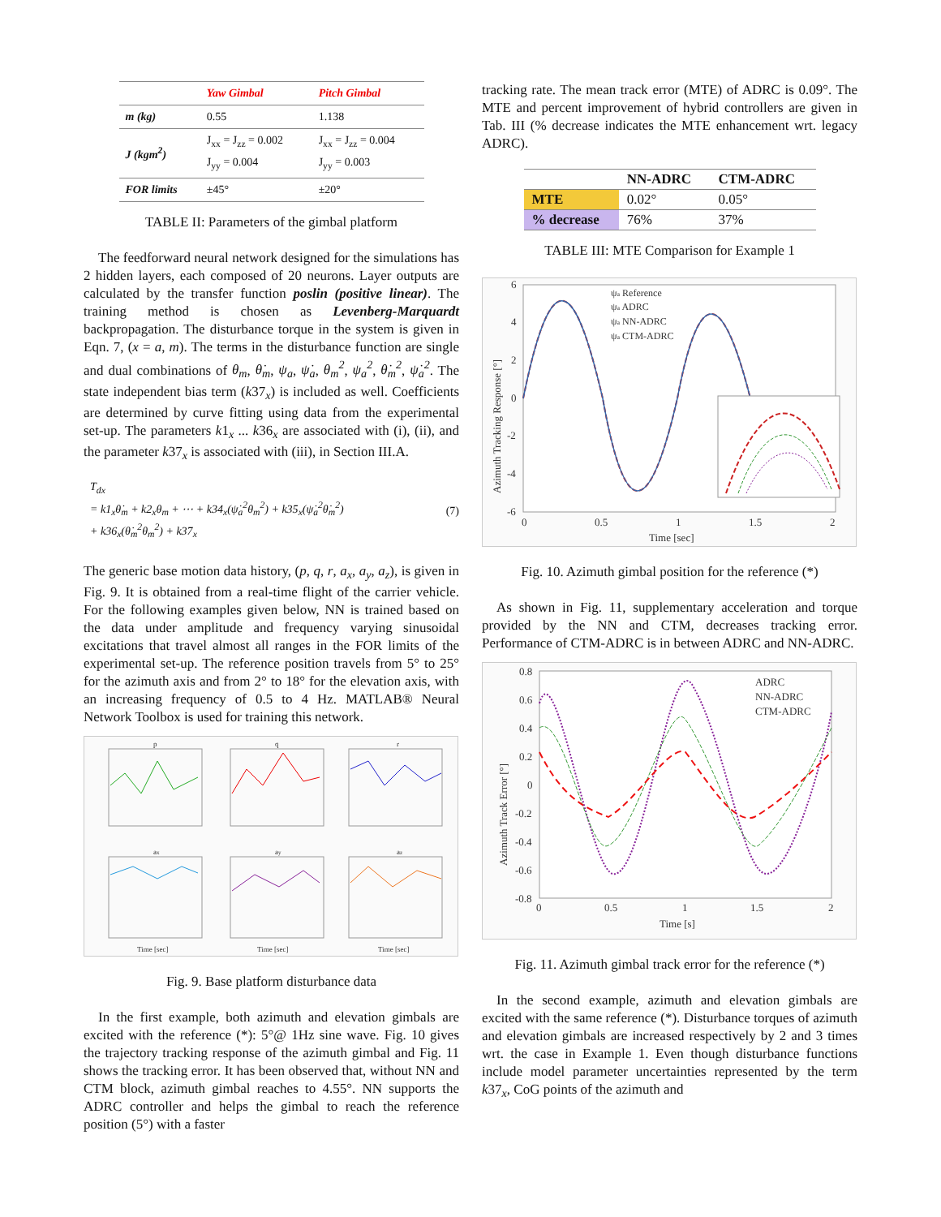| | Yaw Gimbal | Pitch Gimbal |
| --- | --- | --- |
| m (kg) | 0.55 | 1.138 |
| J (kgm<sup>2</sup>) | J<sub>xx</sub> = J<sub>zz</sub> = 0.002 J<sub>yy</sub> = 0.004 | J<sub>xx</sub> = J<sub>zz</sub> = 0.004 J<sub>yy</sub> = 0.003 |
| FOR limits | ±45° | ±20° |
TABLE II: Parameters of the gimbal platform
The feedforward neural network designed for the simulations has 2 hidden layers, each composed of 20 neurons. Layer outputs are calculated by the transfer function poslin (positive linear). The training method is chosen as Levenberg-Marquardt backpropagation. The disturbance torque in the system is given in Eqn. 7, (x = a, m). The terms in the disturbance function are single and dual combinations of θ<sub>m</sub>, θ̇<sub>m</sub>, ψ<sub>a</sub>, ψ̇<sub>a</sub>, θ<sub>m</sub><sup>2</sup>, ψ<sub>a</sub><sup>2</sup>, θ̇<sub>m</sub><sup>2</sup>, ψ̇<sub>a</sub><sup>2</sup>. The state independent bias term (k37<sub>x</sub>) is included as well. Coefficients are determined by curve fitting using data from the experimental set-up. The parameters k1<sub>x</sub> ... k36<sub>x</sub> are associated with (i), (ii), and the parameter k37<sub>x</sub> is associated with (iii), in Section III.A.
T<sub>dx</sub>
= k1<sub>x</sub>θ̇<sub>m</sub> + k2<sub>x</sub>θ<sub>m</sub> + ⋯ + k34<sub>x</sub>(ψ̇<sub>a</sub><sup>2</sup>θ<sub>m</sub><sup>2</sup>) + k35<sub>x</sub>(ψ̇<sub>a</sub><sup>2</sup>θ̇<sub>m</sub><sup>2</sup>)
+ k36<sub>x</sub>(θ̇<sub>m</sub><sup>2</sup>θ<sub>m</sub><sup>2</sup>) + k37<sub>x</sub>
(7)
The generic base motion data history, (p, q, r, a<sub>x</sub>, a<sub>y</sub>, a<sub>z</sub>), is given in Fig. 9. It is obtained from a real-time flight of the carrier vehicle. For the following examples given below, NN is trained based on the data under amplitude and frequency varying sinusoidal excitations that travel almost all ranges in the FOR limits of the experimental set-up. The reference position travels from 5° to 25° for the azimuth axis and from 2° to 18° for the elevation axis, with an increasing frequency of 0.5 to 4 Hz. MATLAB® Neural Network Toolbox is used for training this network.
p
q
r
ax
ay
az
Time [sec]
Time [sec]
Time [sec]
Fig. 9. Base platform disturbance data
In the first example, both azimuth and elevation gimbals are excited with the reference (*): 5°@ 1Hz sine wave. Fig. 10 gives the trajectory tracking response of the azimuth gimbal and Fig. 11 shows the tracking error. It has been observed that, without NN and CTM block, azimuth gimbal reaches to 4.55°. NN supports the ADRC controller and helps the gimbal to reach the reference position (5°) with a faster
tracking rate. The mean track error (MTE) of ADRC is 0.09°. The MTE and percent improvement of hybrid controllers are given in Tab. III (% decrease indicates the MTE enhancement wrt. legacy ADRC).
| | NN-ADRC | CTM-ADRC |
| --- | --- | --- |
| MTE | 0.02° | 0.05° |
| % decrease | 76% | 37% |
TABLE III: MTE Comparison for Example 1
6
4
2
0
-2
-4
-6
0
0.5
1
1.5
2
Time [sec]
Azimuth Tracking Response [°]
ψa Reference
ψa ADRC
ψa NN-ADRC
ψa CTM-ADRC
Fig. 10. Azimuth gimbal position for the reference (*)
As shown in Fig. 11, supplementary acceleration and torque provided by the NN and CTM, decreases tracking error. Performance of CTM-ADRC is in between ADRC and NN-ADRC.
0.8
0.6
0.4
0.2
0
-0.2
-0.4
-0.6
-0.8
0
0.5
1
1.5
2
Time [s]
Azimuth Track Error [°]
ADRC
NN-ADRC
CTM-ADRC
Fig. 11. Azimuth gimbal track error for the reference (*)
In the second example, azimuth and elevation gimbals are excited with the same reference (*). Disturbance torques of azimuth and elevation gimbals are increased respectively by 2 and 3 times wrt. the case in Example 1. Even though disturbance functions include model parameter uncertainties represented by the term k37<sub>x</sub>, CoG points of the azimuth and